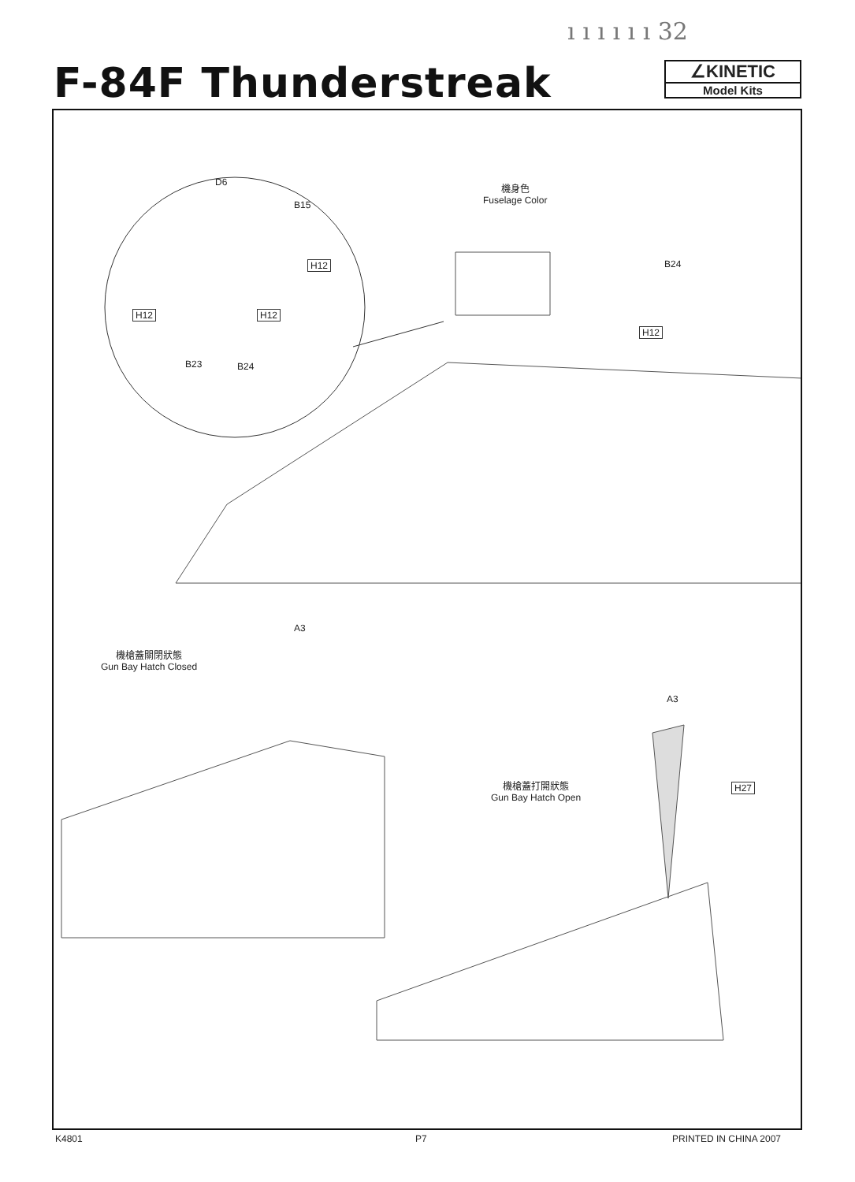ı ı ı ı ı ı 32
F-84F Thunderstreak
∠KINETIC
Model Kits
D6
B15
H12
H12 H12
B23 B24
機身色
Fuselage Color
B24
H12
A3
機槍蓋關閉狀態
Gun Bay Hatch Closed
A3
機槍蓋打開狀態
Gun Bay Hatch Open
H27
K4801 P7 PRINTED IN CHINA 2007